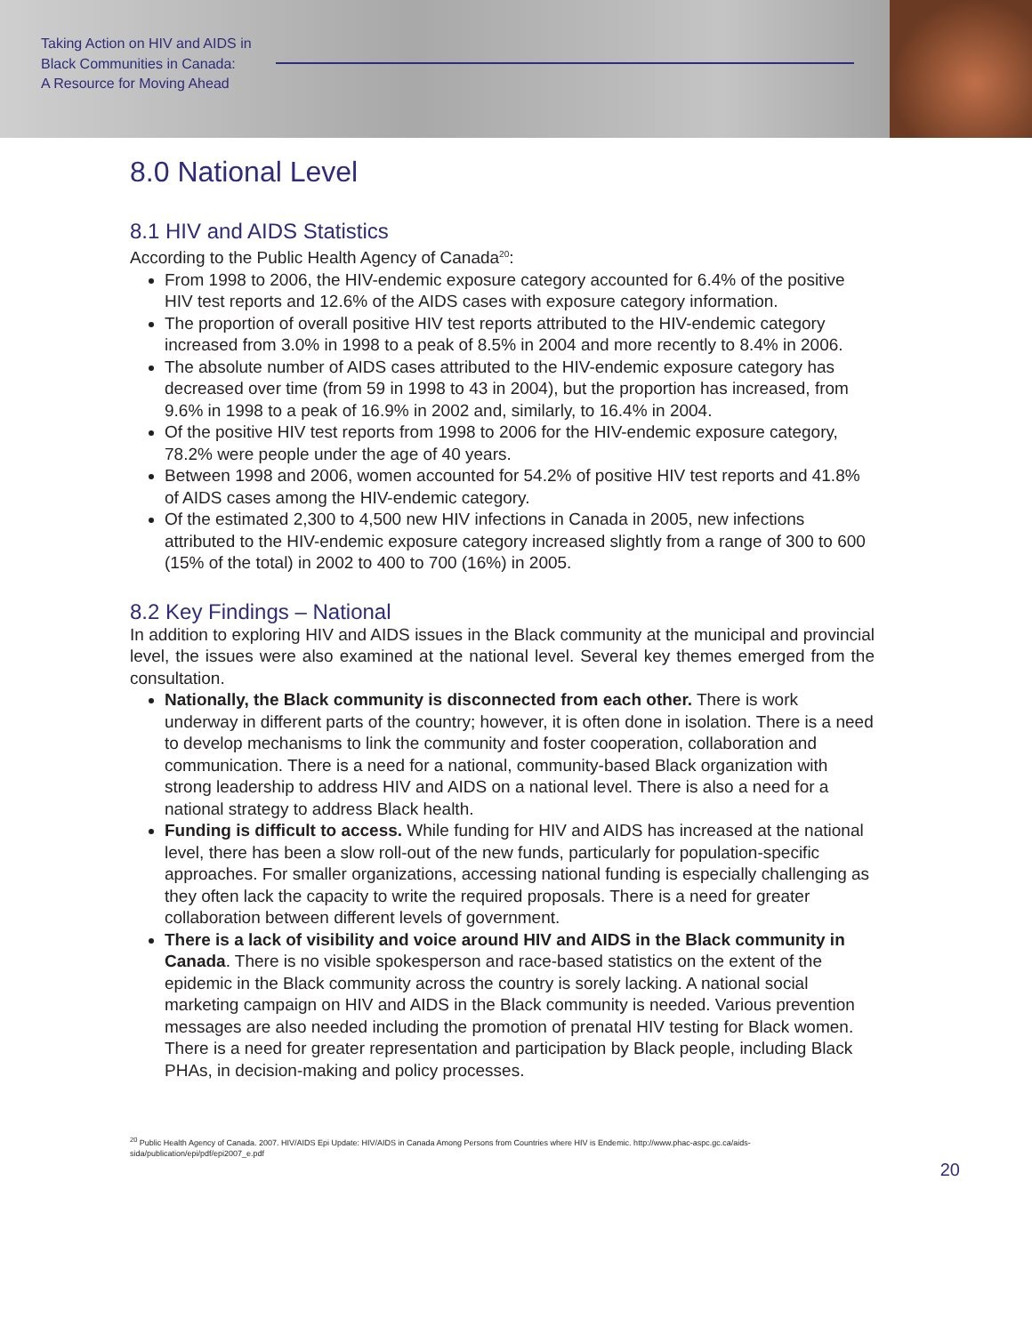Taking Action on HIV and AIDS in
Black Communities in Canada:
A Resource for Moving Ahead
8.0 National Level
8.1 HIV and AIDS Statistics
According to the Public Health Agency of Canada<sup>20</sup>:
From 1998 to 2006, the HIV-endemic exposure category accounted for 6.4% of the positive HIV test reports and 12.6% of the AIDS cases with exposure category information.
The proportion of overall positive HIV test reports attributed to the HIV-endemic category increased from 3.0% in 1998 to a peak of 8.5% in 2004 and more recently to 8.4% in 2006.
The absolute number of AIDS cases attributed to the HIV-endemic exposure category has decreased over time (from 59 in 1998 to 43 in 2004), but the proportion has increased, from 9.6% in 1998 to a peak of 16.9% in 2002 and, similarly, to 16.4% in 2004.
Of the positive HIV test reports from 1998 to 2006 for the HIV-endemic exposure category, 78.2% were people under the age of 40 years.
Between 1998 and 2006, women accounted for 54.2% of positive HIV test reports and 41.8% of AIDS cases among the HIV-endemic category.
Of the estimated 2,300 to 4,500 new HIV infections in Canada in 2005, new infections attributed to the HIV-endemic exposure category increased slightly from a range of 300 to 600 (15% of the total) in 2002 to 400 to 700 (16%) in 2005.
8.2 Key Findings – National
In addition to exploring HIV and AIDS issues in the Black community at the municipal and provincial level, the issues were also examined at the national level. Several key themes emerged from the consultation.
Nationally, the Black community is disconnected from each other. There is work underway in different parts of the country; however, it is often done in isolation. There is a need to develop mechanisms to link the community and foster cooperation, collaboration and communication. There is a need for a national, community-based Black organization with strong leadership to address HIV and AIDS on a national level. There is also a need for a national strategy to address Black health.
Funding is difficult to access. While funding for HIV and AIDS has increased at the national level, there has been a slow roll-out of the new funds, particularly for population-specific approaches. For smaller organizations, accessing national funding is especially challenging as they often lack the capacity to write the required proposals. There is a need for greater collaboration between different levels of government.
There is a lack of visibility and voice around HIV and AIDS in the Black community in Canada. There is no visible spokesperson and race-based statistics on the extent of the epidemic in the Black community across the country is sorely lacking. A national social marketing campaign on HIV and AIDS in the Black community is needed. Various prevention messages are also needed including the promotion of prenatal HIV testing for Black women. There is a need for greater representation and participation by Black people, including Black PHAs, in decision-making and policy processes.
<sup>20</sup> Public Health Agency of Canada. 2007. HIV/AIDS Epi Update: HIV/AIDS in Canada Among Persons from Countries where HIV is Endemic. http://www.phac-aspc.gc.ca/aids-sida/publication/epi/pdf/epi2007_e.pdf
20